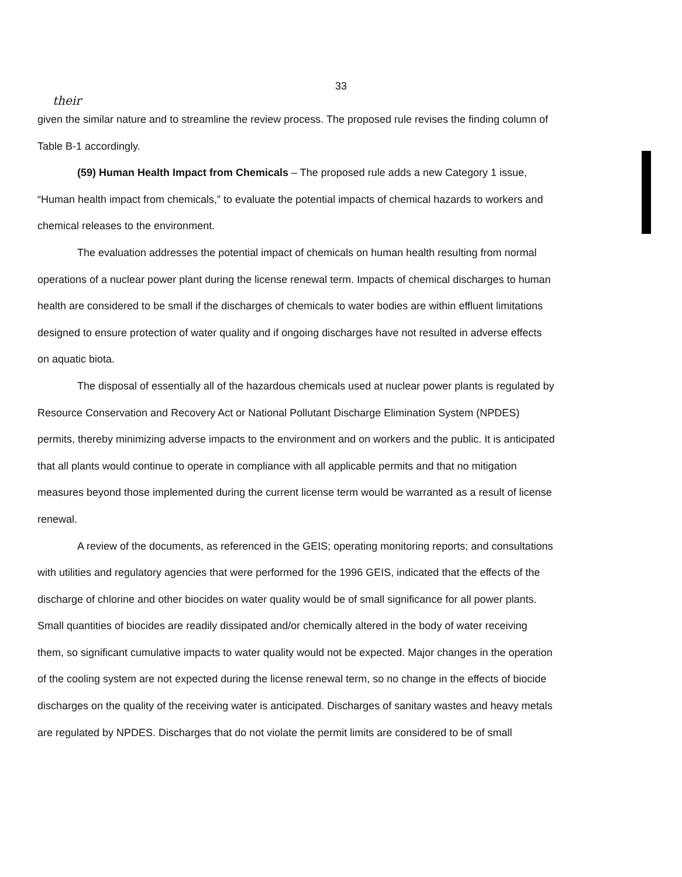33
their
given the similar nature and to streamline the review process. The proposed rule revises the finding column of Table B-1 accordingly.
(59) Human Health Impact from Chemicals – The proposed rule adds a new Category 1 issue, “Human health impact from chemicals,” to evaluate the potential impacts of chemical hazards to workers and chemical releases to the environment.
The evaluation addresses the potential impact of chemicals on human health resulting from normal operations of a nuclear power plant during the license renewal term. Impacts of chemical discharges to human health are considered to be small if the discharges of chemicals to water bodies are within effluent limitations designed to ensure protection of water quality and if ongoing discharges have not resulted in adverse effects on aquatic biota.
The disposal of essentially all of the hazardous chemicals used at nuclear power plants is regulated by Resource Conservation and Recovery Act or National Pollutant Discharge Elimination System (NPDES) permits, thereby minimizing adverse impacts to the environment and on workers and the public. It is anticipated that all plants would continue to operate in compliance with all applicable permits and that no mitigation measures beyond those implemented during the current license term would be warranted as a result of license renewal.
A review of the documents, as referenced in the GEIS; operating monitoring reports; and consultations with utilities and regulatory agencies that were performed for the 1996 GEIS, indicated that the effects of the discharge of chlorine and other biocides on water quality would be of small significance for all power plants. Small quantities of biocides are readily dissipated and/or chemically altered in the body of water receiving them, so significant cumulative impacts to water quality would not be expected. Major changes in the operation of the cooling system are not expected during the license renewal term, so no change in the effects of biocide discharges on the quality of the receiving water is anticipated. Discharges of sanitary wastes and heavy metals are regulated by NPDES. Discharges that do not violate the permit limits are considered to be of small